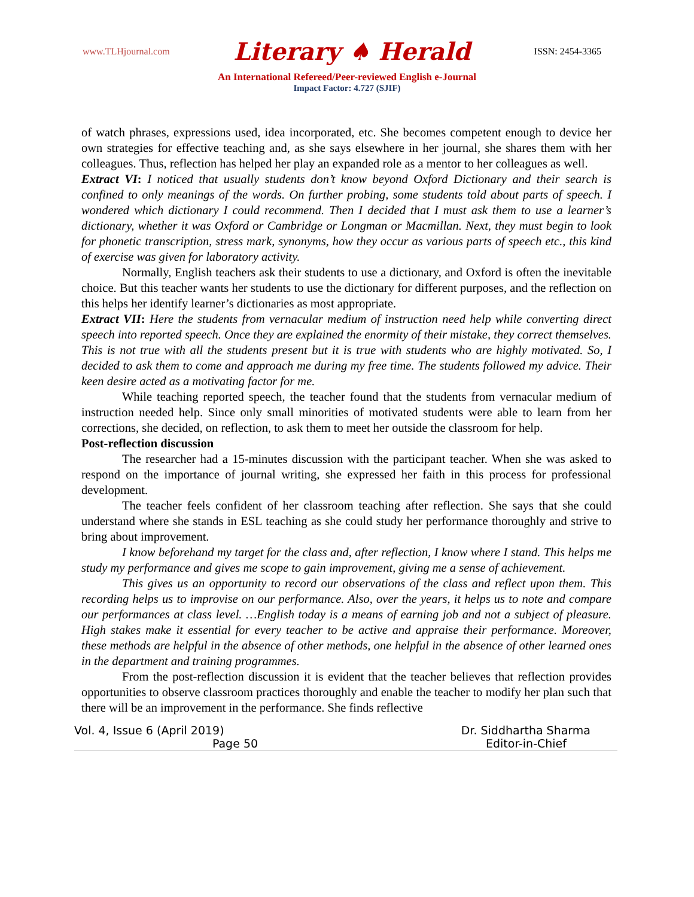www.TLHjournal.com Literary ♠ Herald ISSN: 2454-3365
An International Refereed/Peer-reviewed English e-Journal
Impact Factor: 4.727 (SJIF)
of watch phrases, expressions used, idea incorporated, etc. She becomes competent enough to device her own strategies for effective teaching and, as she says elsewhere in her journal, she shares them with her colleagues. Thus, reflection has helped her play an expanded role as a mentor to her colleagues as well.
Extract VI: I noticed that usually students don’t know beyond Oxford Dictionary and their search is confined to only meanings of the words. On further probing, some students told about parts of speech. I wondered which dictionary I could recommend. Then I decided that I must ask them to use a learner’s dictionary, whether it was Oxford or Cambridge or Longman or Macmillan. Next, they must begin to look for phonetic transcription, stress mark, synonyms, how they occur as various parts of speech etc., this kind of exercise was given for laboratory activity.
Normally, English teachers ask their students to use a dictionary, and Oxford is often the inevitable choice. But this teacher wants her students to use the dictionary for different purposes, and the reflection on this helps her identify learner’s dictionaries as most appropriate.
Extract VII: Here the students from vernacular medium of instruction need help while converting direct speech into reported speech. Once they are explained the enormity of their mistake, they correct themselves. This is not true with all the students present but it is true with students who are highly motivated. So, I decided to ask them to come and approach me during my free time. The students followed my advice. Their keen desire acted as a motivating factor for me.
While teaching reported speech, the teacher found that the students from vernacular medium of instruction needed help. Since only small minorities of motivated students were able to learn from her corrections, she decided, on reflection, to ask them to meet her outside the classroom for help.
Post-reflection discussion
The researcher had a 15-minutes discussion with the participant teacher. When she was asked to respond on the importance of journal writing, she expressed her faith in this process for professional development.
The teacher feels confident of her classroom teaching after reflection. She says that she could understand where she stands in ESL teaching as she could study her performance thoroughly and strive to bring about improvement.
I know beforehand my target for the class and, after reflection, I know where I stand. This helps me study my performance and gives me scope to gain improvement, giving me a sense of achievement.
This gives us an opportunity to record our observations of the class and reflect upon them. This recording helps us to improvise on our performance. Also, over the years, it helps us to note and compare our performances at class level. …English today is a means of earning job and not a subject of pleasure. High stakes make it essential for every teacher to be active and appraise their performance. Moreover, these methods are helpful in the absence of other methods, one helpful in the absence of other learned ones in the department and training programmes.
From the post-reflection discussion it is evident that the teacher believes that reflection provides opportunities to observe classroom practices thoroughly and enable the teacher to modify her plan such that there will be an improvement in the performance. She finds reflective
Vol. 4, Issue 6 (April 2019) Dr. Siddhartha Sharma
Page 50 Editor-in-Chief